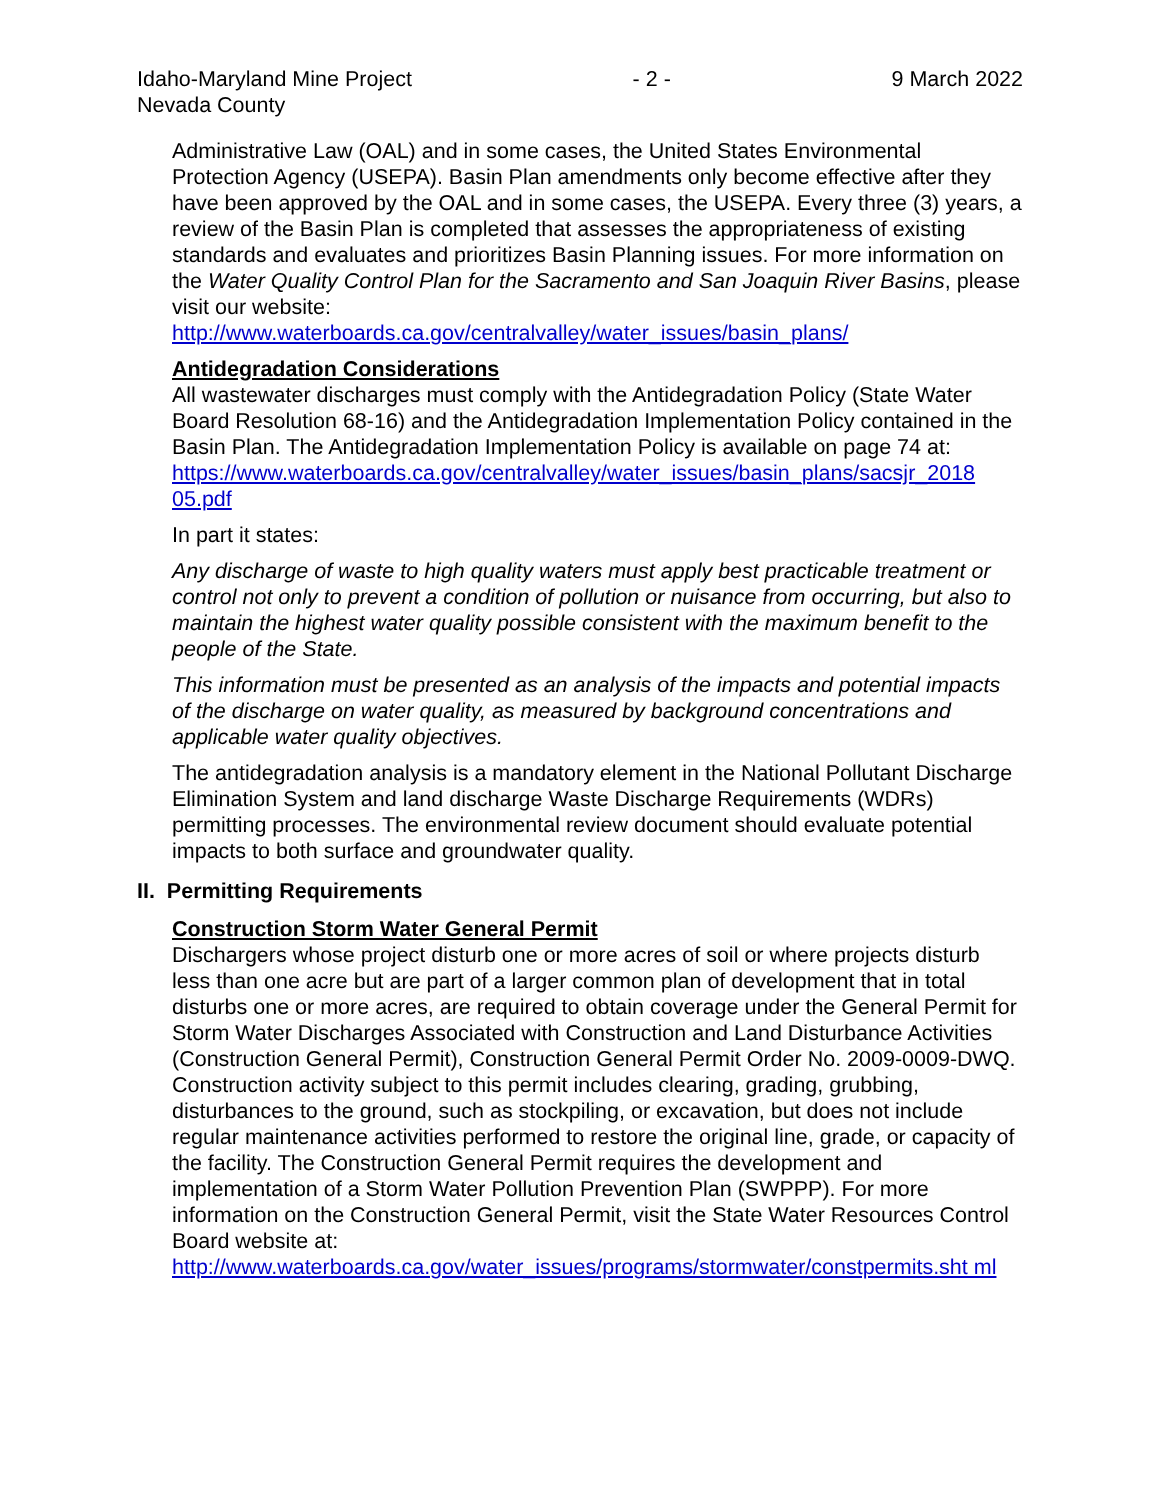Idaho-Maryland Mine Project - 2 - 9 March 2022
Nevada County
Administrative Law (OAL) and in some cases, the United States Environmental Protection Agency (USEPA). Basin Plan amendments only become effective after they have been approved by the OAL and in some cases, the USEPA. Every three (3) years, a review of the Basin Plan is completed that assesses the appropriateness of existing standards and evaluates and prioritizes Basin Planning issues. For more information on the Water Quality Control Plan for the Sacramento and San Joaquin River Basins, please visit our website:
http://www.waterboards.ca.gov/centralvalley/water_issues/basin_plans/
Antidegradation Considerations
All wastewater discharges must comply with the Antidegradation Policy (State Water Board Resolution 68-16) and the Antidegradation Implementation Policy contained in the Basin Plan. The Antidegradation Implementation Policy is available on page 74 at:
https://www.waterboards.ca.gov/centralvalley/water_issues/basin_plans/sacsjr_2018 05.pdf
In part it states:
Any discharge of waste to high quality waters must apply best practicable treatment or control not only to prevent a condition of pollution or nuisance from occurring, but also to maintain the highest water quality possible consistent with the maximum benefit to the people of the State.
This information must be presented as an analysis of the impacts and potential impacts of the discharge on water quality, as measured by background concentrations and applicable water quality objectives.
The antidegradation analysis is a mandatory element in the National Pollutant Discharge Elimination System and land discharge Waste Discharge Requirements (WDRs) permitting processes. The environmental review document should evaluate potential impacts to both surface and groundwater quality.
II. Permitting Requirements
Construction Storm Water General Permit
Dischargers whose project disturb one or more acres of soil or where projects disturb less than one acre but are part of a larger common plan of development that in total disturbs one or more acres, are required to obtain coverage under the General Permit for Storm Water Discharges Associated with Construction and Land Disturbance Activities (Construction General Permit), Construction General Permit Order No. 2009-0009-DWQ. Construction activity subject to this permit includes clearing, grading, grubbing, disturbances to the ground, such as stockpiling, or excavation, but does not include regular maintenance activities performed to restore the original line, grade, or capacity of the facility. The Construction General Permit requires the development and implementation of a Storm Water Pollution Prevention Plan (SWPPP). For more information on the Construction General Permit, visit the State Water Resources Control Board website at:
http://www.waterboards.ca.gov/water_issues/programs/stormwater/constpermits.sht ml